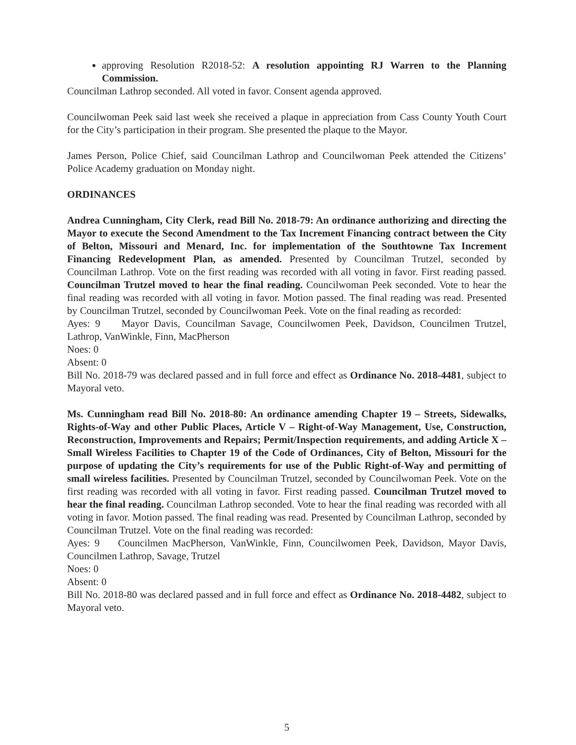approving Resolution R2018-52: A resolution appointing RJ Warren to the Planning Commission.
Councilman Lathrop seconded. All voted in favor. Consent agenda approved.
Councilwoman Peek said last week she received a plaque in appreciation from Cass County Youth Court for the City’s participation in their program. She presented the plaque to the Mayor.
James Person, Police Chief, said Councilman Lathrop and Councilwoman Peek attended the Citizens’ Police Academy graduation on Monday night.
ORDINANCES
Andrea Cunningham, City Clerk, read Bill No. 2018-79: An ordinance authorizing and directing the Mayor to execute the Second Amendment to the Tax Increment Financing contract between the City of Belton, Missouri and Menard, Inc. for implementation of the Southtowne Tax Increment Financing Redevelopment Plan, as amended. Presented by Councilman Trutzel, seconded by Councilman Lathrop. Vote on the first reading was recorded with all voting in favor. First reading passed. Councilman Trutzel moved to hear the final reading. Councilwoman Peek seconded. Vote to hear the final reading was recorded with all voting in favor. Motion passed. The final reading was read. Presented by Councilman Trutzel, seconded by Councilwoman Peek. Vote on the final reading as recorded:
Ayes: 9 Mayor Davis, Councilman Savage, Councilwomen Peek, Davidson, Councilmen Trutzel, Lathrop, VanWinkle, Finn, MacPherson
Noes: 0
Absent: 0
Bill No. 2018-79 was declared passed and in full force and effect as Ordinance No. 2018-4481, subject to Mayoral veto.
Ms. Cunningham read Bill No. 2018-80: An ordinance amending Chapter 19 – Streets, Sidewalks, Rights-of-Way and other Public Places, Article V – Right-of-Way Management, Use, Construction, Reconstruction, Improvements and Repairs; Permit/Inspection requirements, and adding Article X – Small Wireless Facilities to Chapter 19 of the Code of Ordinances, City of Belton, Missouri for the purpose of updating the City’s requirements for use of the Public Right-of-Way and permitting of small wireless facilities. Presented by Councilman Trutzel, seconded by Councilwoman Peek. Vote on the first reading was recorded with all voting in favor. First reading passed. Councilman Trutzel moved to hear the final reading. Councilman Lathrop seconded. Vote to hear the final reading was recorded with all voting in favor. Motion passed. The final reading was read. Presented by Councilman Lathrop, seconded by Councilman Trutzel. Vote on the final reading was recorded:
Ayes: 9 Councilmen MacPherson, VanWinkle, Finn, Councilwomen Peek, Davidson, Mayor Davis, Councilmen Lathrop, Savage, Trutzel
Noes: 0
Absent: 0
Bill No. 2018-80 was declared passed and in full force and effect as Ordinance No. 2018-4482, subject to Mayoral veto.
5